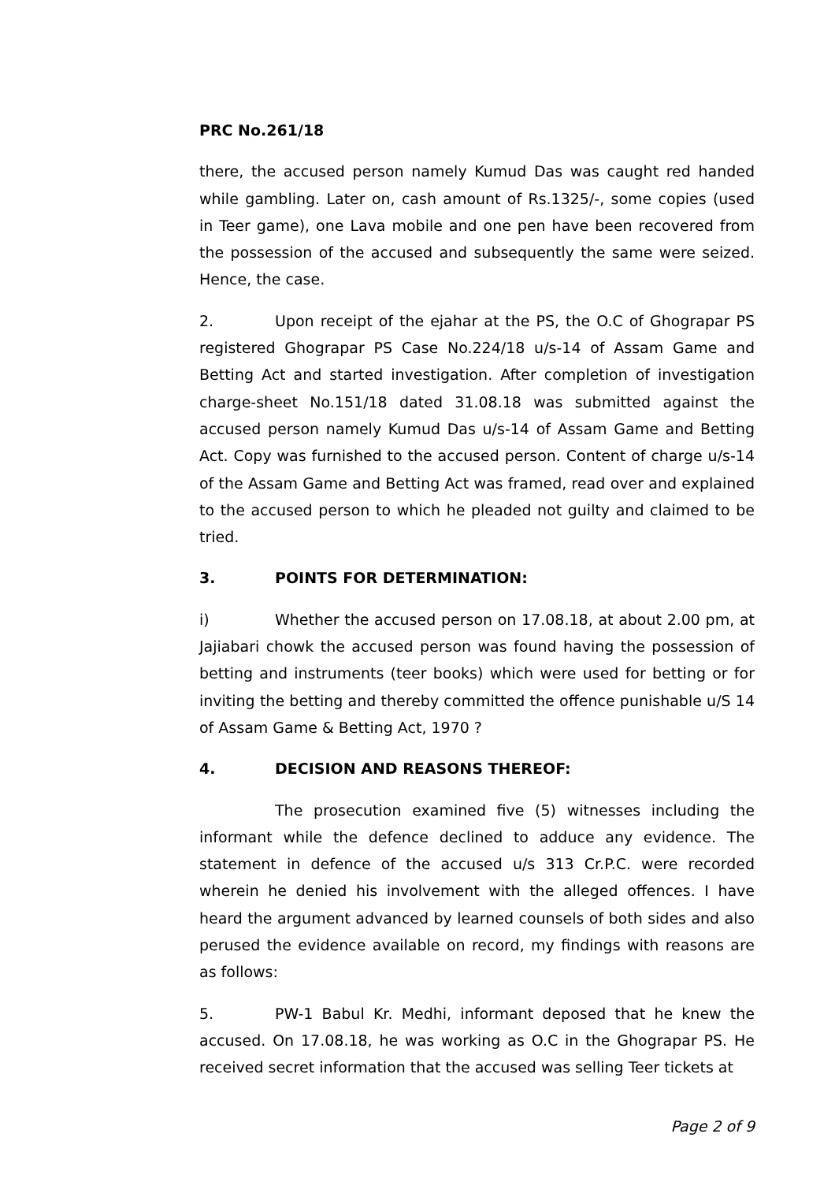PRC No.261/18
there, the accused person namely Kumud Das was caught red handed while gambling. Later on, cash amount of Rs.1325/-, some copies (used in Teer game), one Lava mobile and one pen have been recovered from the possession of the accused and subsequently the same were seized. Hence, the case.
2. Upon receipt of the ejahar at the PS, the O.C of Ghograpar PS registered Ghograpar PS Case No.224/18 u/s-14 of Assam Game and Betting Act and started investigation. After completion of investigation charge-sheet No.151/18 dated 31.08.18 was submitted against the accused person namely Kumud Das u/s-14 of Assam Game and Betting Act. Copy was furnished to the accused person. Content of charge u/s-14 of the Assam Game and Betting Act was framed, read over and explained to the accused person to which he pleaded not guilty and claimed to be tried.
3. POINTS FOR DETERMINATION:
i) Whether the accused person on 17.08.18, at about 2.00 pm, at Jajiabari chowk the accused person was found having the possession of betting and instruments (teer books) which were used for betting or for inviting the betting and thereby committed the offence punishable u/S 14 of Assam Game & Betting Act, 1970 ?
4. DECISION AND REASONS THEREOF:
The prosecution examined five (5) witnesses including the informant while the defence declined to adduce any evidence. The statement in defence of the accused u/s 313 Cr.P.C. were recorded wherein he denied his involvement with the alleged offences. I have heard the argument advanced by learned counsels of both sides and also perused the evidence available on record, my findings with reasons are as follows:
5. PW-1 Babul Kr. Medhi, informant deposed that he knew the accused. On 17.08.18, he was working as O.C in the Ghograpar PS. He received secret information that the accused was selling Teer tickets at
Page 2 of 9